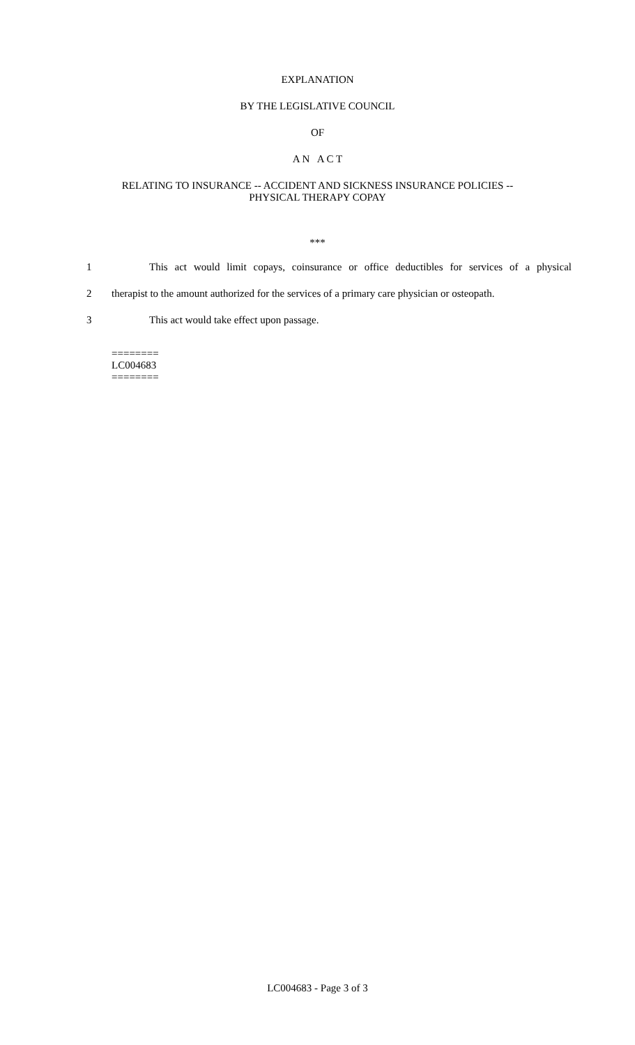EXPLANATION
BY THE LEGISLATIVE COUNCIL
OF
A N A C T
RELATING TO INSURANCE -- ACCIDENT AND SICKNESS INSURANCE POLICIES --
PHYSICAL THERAPY COPAY
***
1 This act would limit copays, coinsurance or office deductibles for services of a physical
2 therapist to the amount authorized for the services of a primary care physician or osteopath.
3 This act would take effect upon passage.
========
LC004683
========
LC004683 - Page 3 of 3